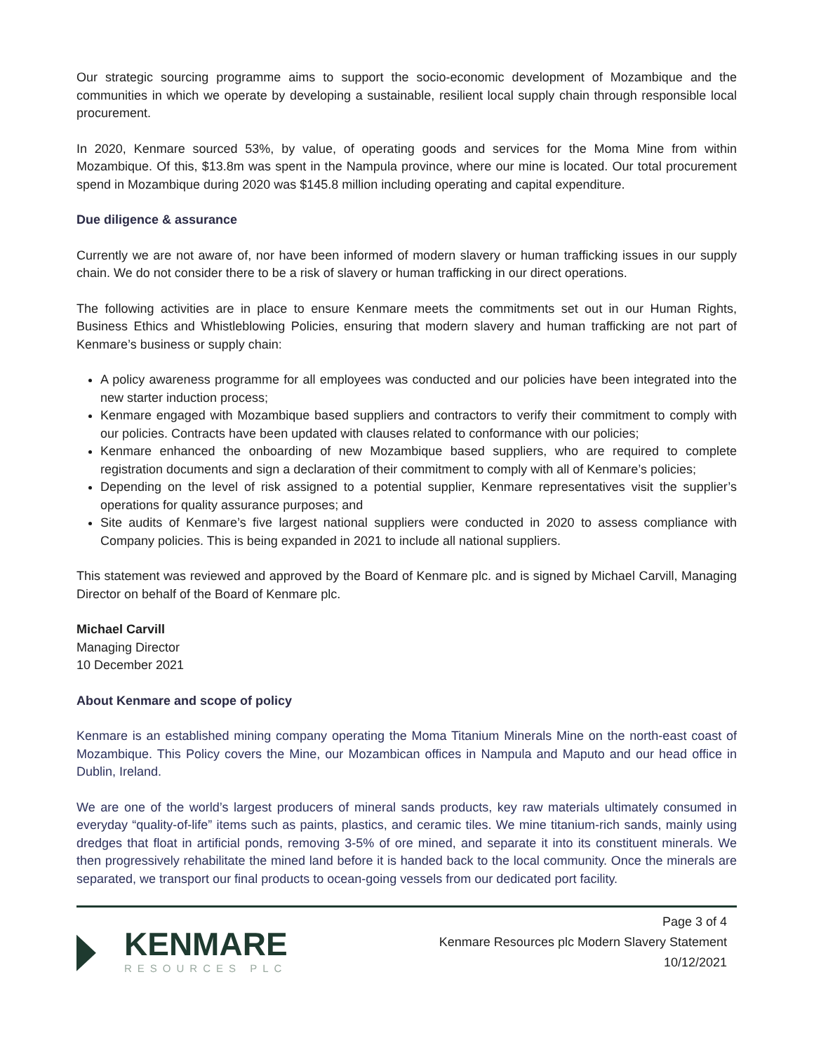Our strategic sourcing programme aims to support the socio-economic development of Mozambique and the communities in which we operate by developing a sustainable, resilient local supply chain through responsible local procurement.
In 2020, Kenmare sourced 53%, by value, of operating goods and services for the Moma Mine from within Mozambique. Of this, $13.8m was spent in the Nampula province, where our mine is located. Our total procurement spend in Mozambique during 2020 was $145.8 million including operating and capital expenditure.
Due diligence & assurance
Currently we are not aware of, nor have been informed of modern slavery or human trafficking issues in our supply chain. We do not consider there to be a risk of slavery or human trafficking in our direct operations.
The following activities are in place to ensure Kenmare meets the commitments set out in our Human Rights, Business Ethics and Whistleblowing Policies, ensuring that modern slavery and human trafficking are not part of Kenmare’s business or supply chain:
A policy awareness programme for all employees was conducted and our policies have been integrated into the new starter induction process;
Kenmare engaged with Mozambique based suppliers and contractors to verify their commitment to comply with our policies. Contracts have been updated with clauses related to conformance with our policies;
Kenmare enhanced the onboarding of new Mozambique based suppliers, who are required to complete registration documents and sign a declaration of their commitment to comply with all of Kenmare’s policies;
Depending on the level of risk assigned to a potential supplier, Kenmare representatives visit the supplier’s operations for quality assurance purposes; and
Site audits of Kenmare’s five largest national suppliers were conducted in 2020 to assess compliance with Company policies. This is being expanded in 2021 to include all national suppliers.
This statement was reviewed and approved by the Board of Kenmare plc. and is signed by Michael Carvill, Managing Director on behalf of the Board of Kenmare plc.
Michael Carvill
Managing Director
10 December 2021
About Kenmare and scope of policy
Kenmare is an established mining company operating the Moma Titanium Minerals Mine on the north-east coast of Mozambique. This Policy covers the Mine, our Mozambican offices in Nampula and Maputo and our head office in Dublin, Ireland.
We are one of the world’s largest producers of mineral sands products, key raw materials ultimately consumed in everyday “quality-of-life” items such as paints, plastics, and ceramic tiles. We mine titanium-rich sands, mainly using dredges that float in artificial ponds, removing 3-5% of ore mined, and separate it into its constituent minerals. We then progressively rehabilitate the mined land before it is handed back to the local community. Once the minerals are separated, we transport our final products to ocean-going vessels from our dedicated port facility.
KENMARE
RESOURCES PLC
Page 3 of 4
Kenmare Resources plc Modern Slavery Statement
10/12/2021